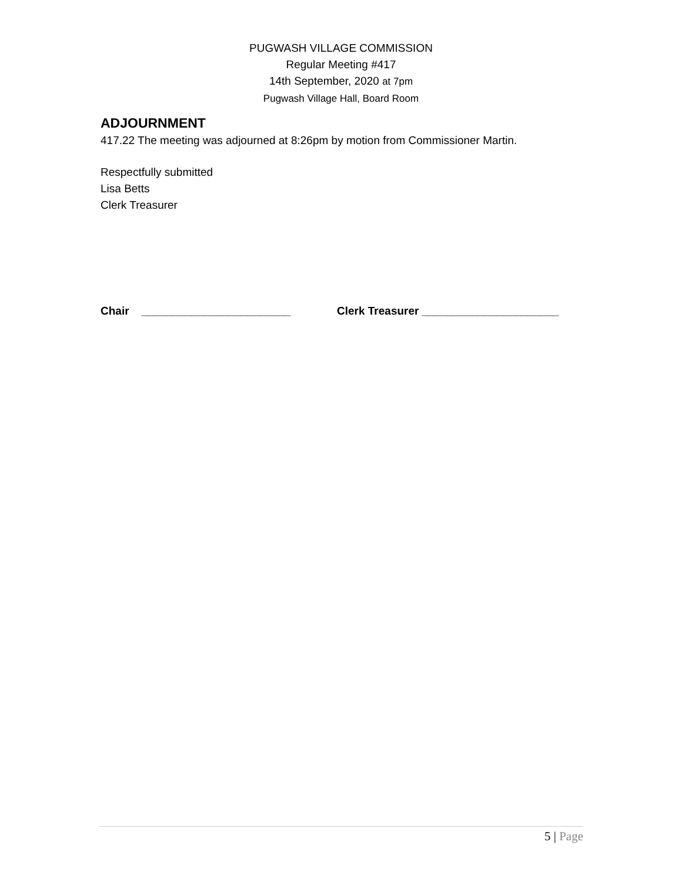PUGWASH VILLAGE COMMISSION
Regular Meeting #417
14th September, 2020 at 7pm
Pugwash Village Hall, Board Room
ADJOURNMENT
417.22 The meeting was adjourned at 8:26pm by motion from Commissioner Martin.
Respectfully submitted
Lisa Betts
Clerk Treasurer
Chair ________________________ Clerk Treasurer ______________________
5 | Page